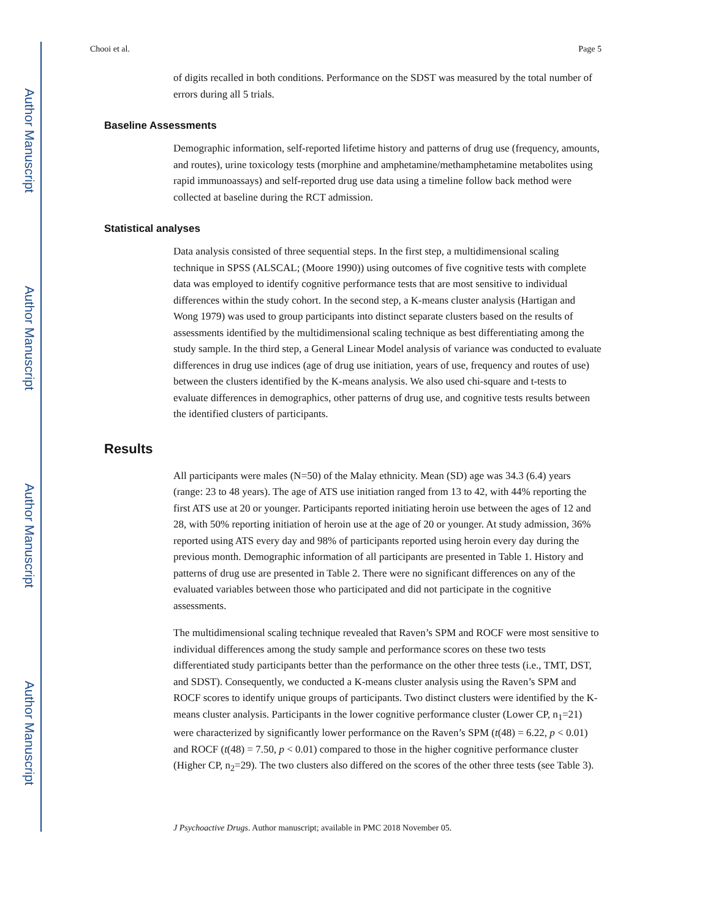Author Manuscript
Author Manuscript
Author Manuscript
Author Manuscript
Chooi et al. Page 5
of digits recalled in both conditions. Performance on the SDST was measured by the total number of errors during all 5 trials.
Baseline Assessments
Demographic information, self-reported lifetime history and patterns of drug use (frequency, amounts, and routes), urine toxicology tests (morphine and amphetamine/methamphetamine metabolites using rapid immunoassays) and self-reported drug use data using a timeline follow back method were collected at baseline during the RCT admission.
Statistical analyses
Data analysis consisted of three sequential steps. In the first step, a multidimensional scaling technique in SPSS (ALSCAL; (Moore 1990)) using outcomes of five cognitive tests with complete data was employed to identify cognitive performance tests that are most sensitive to individual differences within the study cohort. In the second step, a K-means cluster analysis (Hartigan and Wong 1979) was used to group participants into distinct separate clusters based on the results of assessments identified by the multidimensional scaling technique as best differentiating among the study sample. In the third step, a General Linear Model analysis of variance was conducted to evaluate differences in drug use indices (age of drug use initiation, years of use, frequency and routes of use) between the clusters identified by the K-means analysis. We also used chi-square and t-tests to evaluate differences in demographics, other patterns of drug use, and cognitive tests results between the identified clusters of participants.
Results
All participants were males (N=50) of the Malay ethnicity. Mean (SD) age was 34.3 (6.4) years (range: 23 to 48 years). The age of ATS use initiation ranged from 13 to 42, with 44% reporting the first ATS use at 20 or younger. Participants reported initiating heroin use between the ages of 12 and 28, with 50% reporting initiation of heroin use at the age of 20 or younger. At study admission, 36% reported using ATS every day and 98% of participants reported using heroin every day during the previous month. Demographic information of all participants are presented in Table 1. History and patterns of drug use are presented in Table 2. There were no significant differences on any of the evaluated variables between those who participated and did not participate in the cognitive assessments.
The multidimensional scaling technique revealed that Raven’s SPM and ROCF were most sensitive to individual differences among the study sample and performance scores on these two tests differentiated study participants better than the performance on the other three tests (i.e., TMT, DST, and SDST). Consequently, we conducted a K-means cluster analysis using the Raven’s SPM and ROCF scores to identify unique groups of participants. Two distinct clusters were identified by the K-means cluster analysis. Participants in the lower cognitive performance cluster (Lower CP, n<sub>1</sub>=21) were characterized by significantly lower performance on the Raven’s SPM (t(48) = 6.22, p < 0.01) and ROCF (t(48) = 7.50, p < 0.01) compared to those in the higher cognitive performance cluster (Higher CP, n<sub>2</sub>=29). The two clusters also differed on the scores of the other three tests (see Table 3).
J Psychoactive Drugs. Author manuscript; available in PMC 2018 November 05.